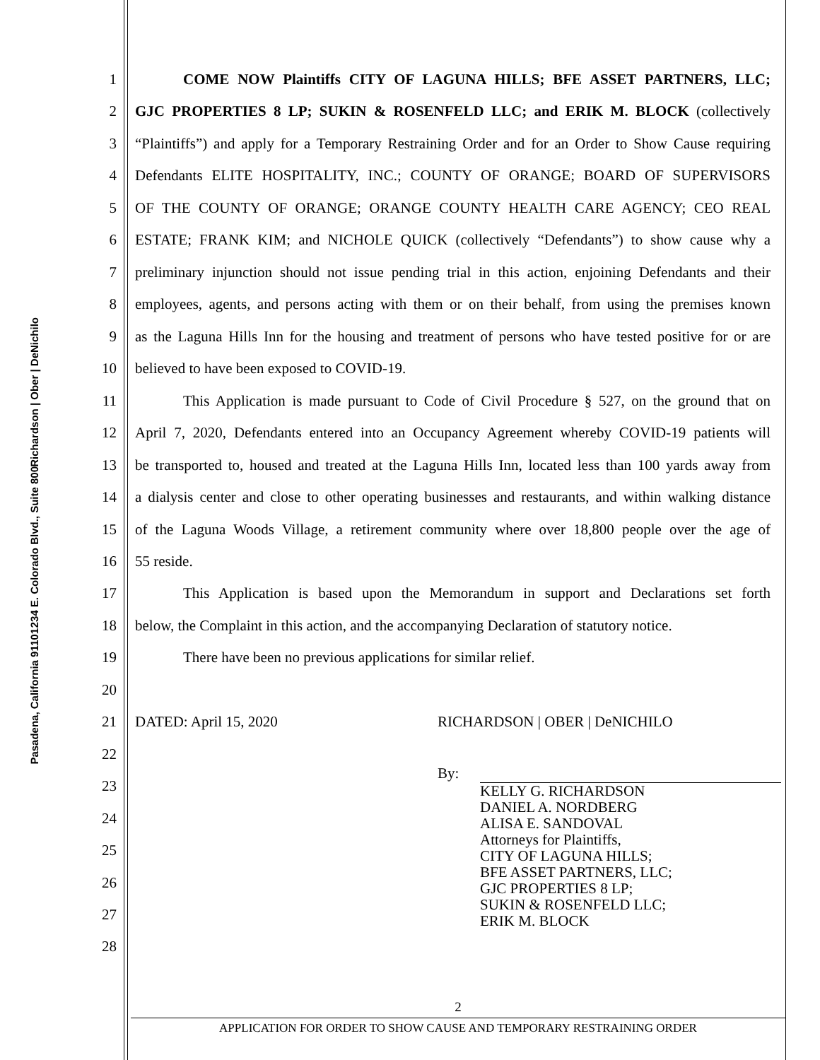Richardson | Ober | DeNichilo
234 E. Colorado Blvd., Suite 800
Pasadena, California 91101
1 COME NOW Plaintiffs CITY OF LAGUNA HILLS; BFE ASSET PARTNERS, LLC;
2 GJC PROPERTIES 8 LP; SUKIN & ROSENFELD LLC; and ERIK M. BLOCK (collectively
3 “Plaintiffs”) and apply for a Temporary Restraining Order and for an Order to Show Cause requiring
4 Defendants ELITE HOSPITALITY, INC.; COUNTY OF ORANGE; BOARD OF SUPERVISORS
5 OF THE COUNTY OF ORANGE; ORANGE COUNTY HEALTH CARE AGENCY; CEO REAL
6 ESTATE; FRANK KIM; and NICHOLE QUICK (collectively “Defendants”) to show cause why a
7 preliminary injunction should not issue pending trial in this action, enjoining Defendants and their
8 employees, agents, and persons acting with them or on their behalf, from using the premises known
9 as the Laguna Hills Inn for the housing and treatment of persons who have tested positive for or are
10 believed to have been exposed to COVID-19.
11 This Application is made pursuant to Code of Civil Procedure § 527, on the ground that on
12 April 7, 2020, Defendants entered into an Occupancy Agreement whereby COVID-19 patients will
13 be transported to, housed and treated at the Laguna Hills Inn, located less than 100 yards away from
14 a dialysis center and close to other operating businesses and restaurants, and within walking distance
15 of the Laguna Woods Village, a retirement community where over 18,800 people over the age of
16 55 reside.
17 This Application is based upon the Memorandum in support and Declarations set forth
18 below, the Complaint in this action, and the accompanying Declaration of statutory notice.
19 There have been no previous applications for similar relief.
20
21 DATED: April 15, 2020 RICHARDSON | OBER | DeNICHILO
22
23 By:
24
25
26
27
28
KELLY G. RICHARDSON
DANIEL A. NORDBERG
ALISA E. SANDOVAL
Attorneys for Plaintiffs,
CITY OF LAGUNA HILLS;
BFE ASSET PARTNERS, LLC;
GJC PROPERTIES 8 LP;
SUKIN & ROSENFELD LLC;
ERIK M. BLOCK
2
APPLICATION FOR ORDER TO SHOW CAUSE AND TEMPORARY RESTRAINING ORDER